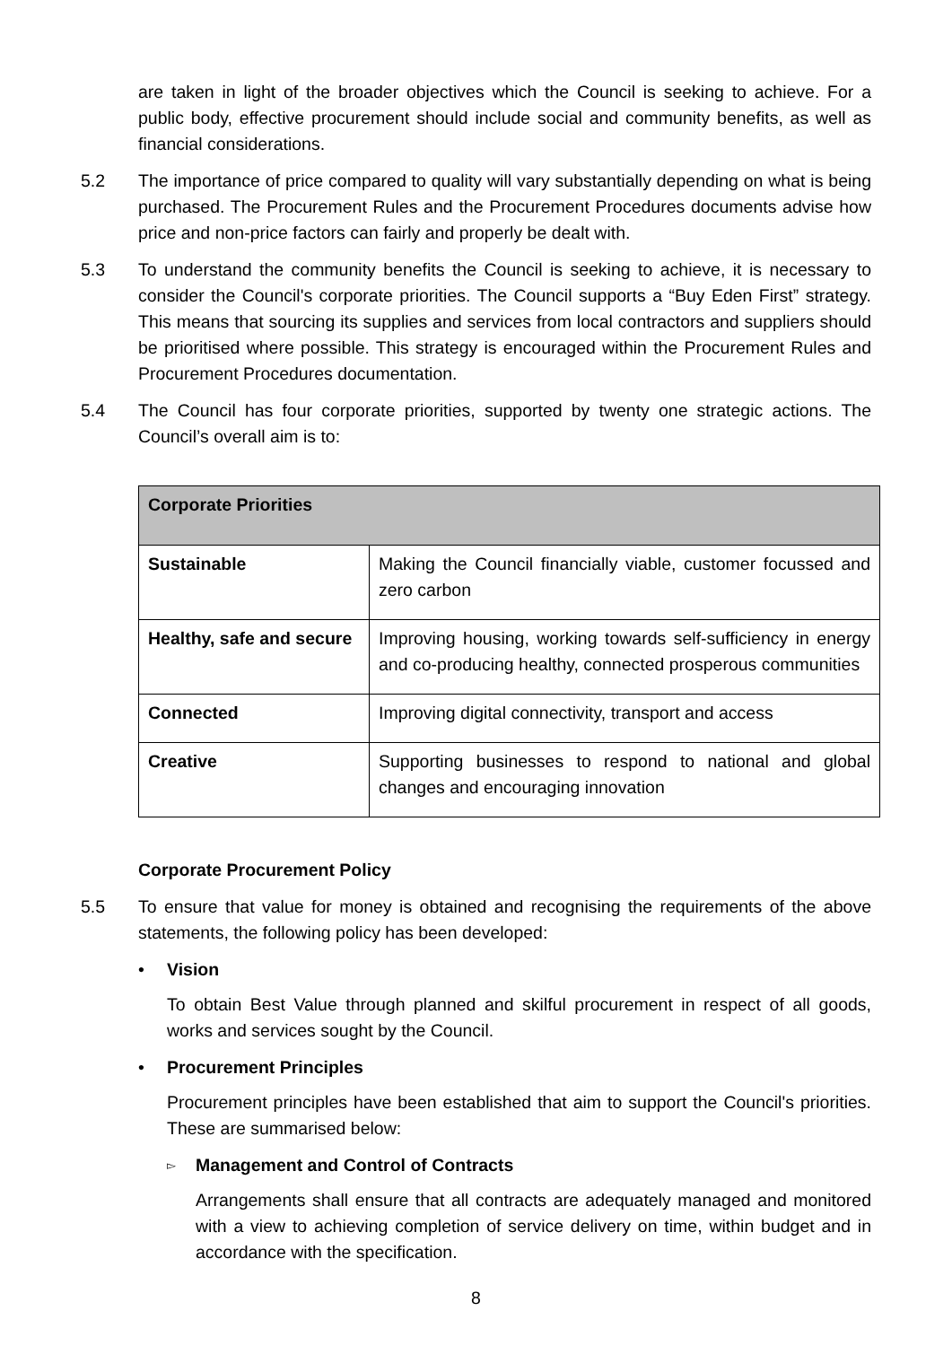are taken in light of the broader objectives which the Council is seeking to achieve. For a public body, effective procurement should include social and community benefits, as well as financial considerations.
5.2 The importance of price compared to quality will vary substantially depending on what is being purchased. The Procurement Rules and the Procurement Procedures documents advise how price and non-price factors can fairly and properly be dealt with.
5.3 To understand the community benefits the Council is seeking to achieve, it is necessary to consider the Council's corporate priorities. The Council supports a “Buy Eden First” strategy. This means that sourcing its supplies and services from local contractors and suppliers should be prioritised where possible. This strategy is encouraged within the Procurement Rules and Procurement Procedures documentation.
5.4 The Council has four corporate priorities, supported by twenty one strategic actions. The Council’s overall aim is to:
| Corporate Priorities | |
| --- | --- |
| Sustainable | Making the Council financially viable, customer focussed and zero carbon |
| Healthy, safe and secure | Improving housing, working towards self-sufficiency in energy and co-producing healthy, connected prosperous communities |
| Connected | Improving digital connectivity, transport and access |
| Creative | Supporting businesses to respond to national and global changes and encouraging innovation |
Corporate Procurement Policy
5.5 To ensure that value for money is obtained and recognising the requirements of the above statements, the following policy has been developed:
• Vision
To obtain Best Value through planned and skilful procurement in respect of all goods, works and services sought by the Council.
• Procurement Principles
Procurement principles have been established that aim to support the Council's priorities. These are summarised below:
▻
Management and Control of Contracts
Arrangements shall ensure that all contracts are adequately managed and monitored with a view to achieving completion of service delivery on time, within budget and in accordance with the specification.
8